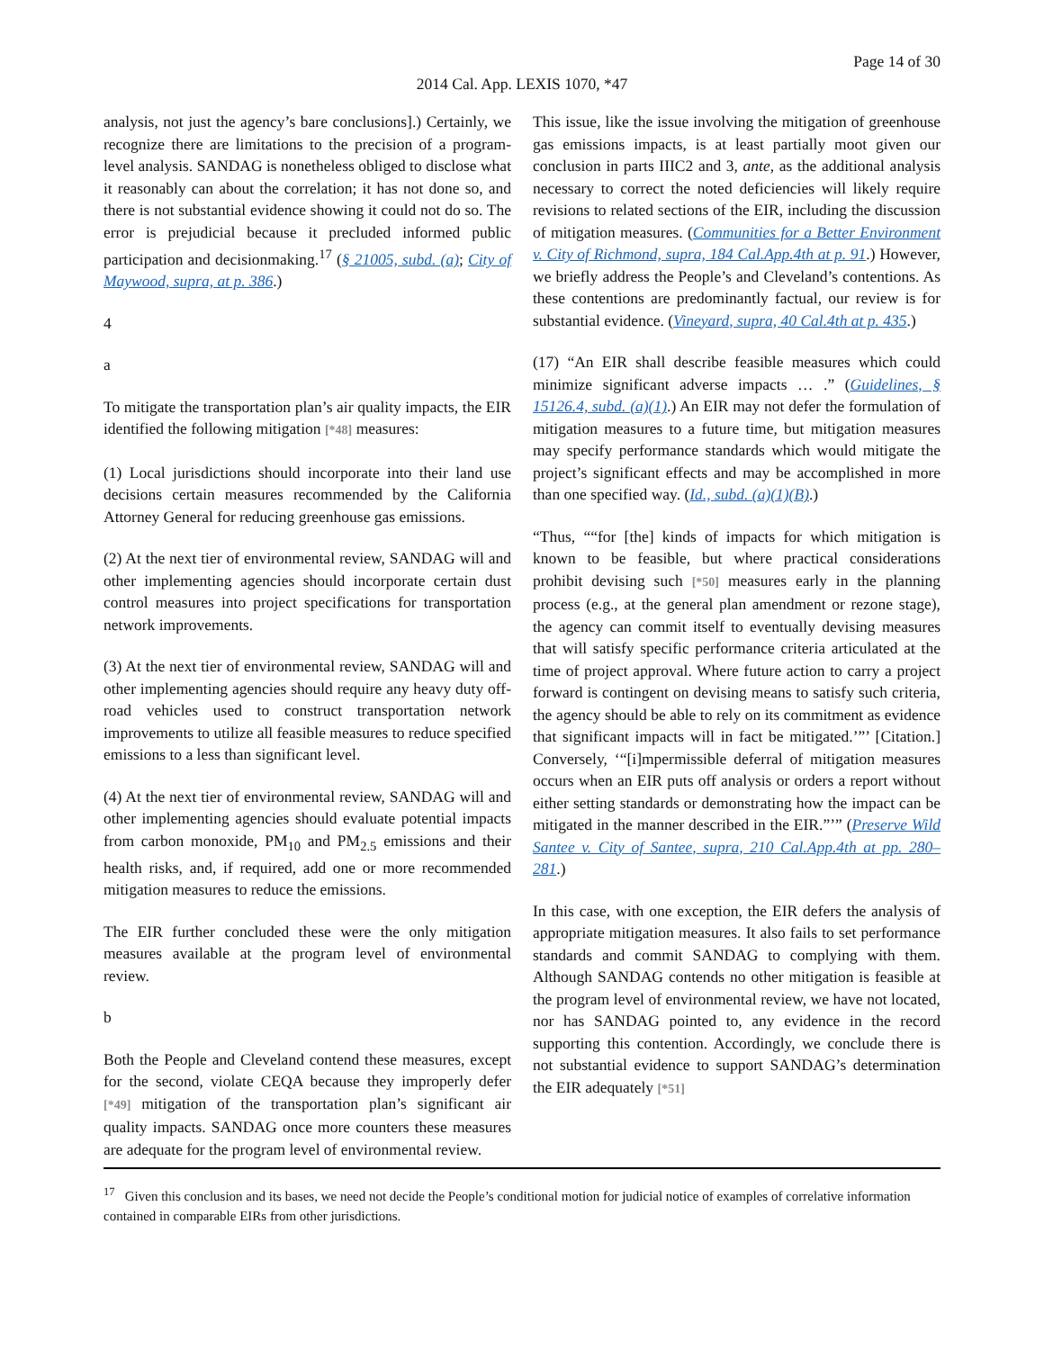Page 14 of 30
2014 Cal. App. LEXIS 1070, *47
analysis, not just the agency’s bare conclusions].) Certainly, we recognize there are limitations to the precision of a program-level analysis. SANDAG is nonetheless obliged to disclose what it reasonably can about the correlation; it has not done so, and there is not substantial evidence showing it could not do so. The error is prejudicial because it precluded informed public participation and decisionmaking.<sup>17</sup> (§ 21005, subd. (a); City of Maywood, supra, at p. 386.)
4
a
To mitigate the transportation plan’s air quality impacts, the EIR identified the following mitigation [*48] measures:
(1) Local jurisdictions should incorporate into their land use decisions certain measures recommended by the California Attorney General for reducing greenhouse gas emissions.
(2) At the next tier of environmental review, SANDAG will and other implementing agencies should incorporate certain dust control measures into project specifications for transportation network improvements.
(3) At the next tier of environmental review, SANDAG will and other implementing agencies should require any heavy duty off-road vehicles used to construct transportation network improvements to utilize all feasible measures to reduce specified emissions to a less than significant level.
(4) At the next tier of environmental review, SANDAG will and other implementing agencies should evaluate potential impacts from carbon monoxide, PM<sub>10</sub> and PM<sub>2.5</sub> emissions and their health risks, and, if required, add one or more recommended mitigation measures to reduce the emissions.
The EIR further concluded these were the only mitigation measures available at the program level of environmental review.
b
Both the People and Cleveland contend these measures, except for the second, violate CEQA because they improperly defer [*49] mitigation of the transportation plan’s significant air quality impacts. SANDAG once more counters these measures are adequate for the program level of environmental review.
This issue, like the issue involving the mitigation of greenhouse gas emissions impacts, is at least partially moot given our conclusion in parts IIIC2 and 3, ante, as the additional analysis necessary to correct the noted deficiencies will likely require revisions to related sections of the EIR, including the discussion of mitigation measures. (Communities for a Better Environment v. City of Richmond, supra, 184 Cal.App.4th at p. 91.) However, we briefly address the People’s and Cleveland’s contentions. As these contentions are predominantly factual, our review is for substantial evidence. (Vineyard, supra, 40 Cal.4th at p. 435.)
(17) “An EIR shall describe feasible measures which could minimize significant adverse impacts … .” (Guidelines, § 15126.4, subd. (a)(1).) An EIR may not defer the formulation of mitigation measures to a future time, but mitigation measures may specify performance standards which would mitigate the project’s significant effects and may be accomplished in more than one specified way. (Id., subd. (a)(1)(B).)
“Thus, ““for [the] kinds of impacts for which mitigation is known to be feasible, but where practical considerations prohibit devising such [*50] measures early in the planning process (e.g., at the general plan amendment or rezone stage), the agency can commit itself to eventually devising measures that will satisfy specific performance criteria articulated at the time of project approval. Where future action to carry a project forward is contingent on devising means to satisfy such criteria, the agency should be able to rely on its commitment as evidence that significant impacts will in fact be mitigated.’”’ [Citation.] Conversely, ‘“[i]mpermissible deferral of mitigation measures occurs when an EIR puts off analysis or orders a report without either setting standards or demonstrating how the impact can be mitigated in the manner described in the EIR.”’” (Preserve Wild Santee v. City of Santee, supra, 210 Cal.App.4th at pp. 280–281.)
In this case, with one exception, the EIR defers the analysis of appropriate mitigation measures. It also fails to set performance standards and commit SANDAG to complying with them. Although SANDAG contends no other mitigation is feasible at the program level of environmental review, we have not located, nor has SANDAG pointed to, any evidence in the record supporting this contention. Accordingly, we conclude there is not substantial evidence to support SANDAG’s determination the EIR adequately [*51]
<sup>17</sup> Given this conclusion and its bases, we need not decide the People’s conditional motion for judicial notice of examples of correlative information contained in comparable EIRs from other jurisdictions.